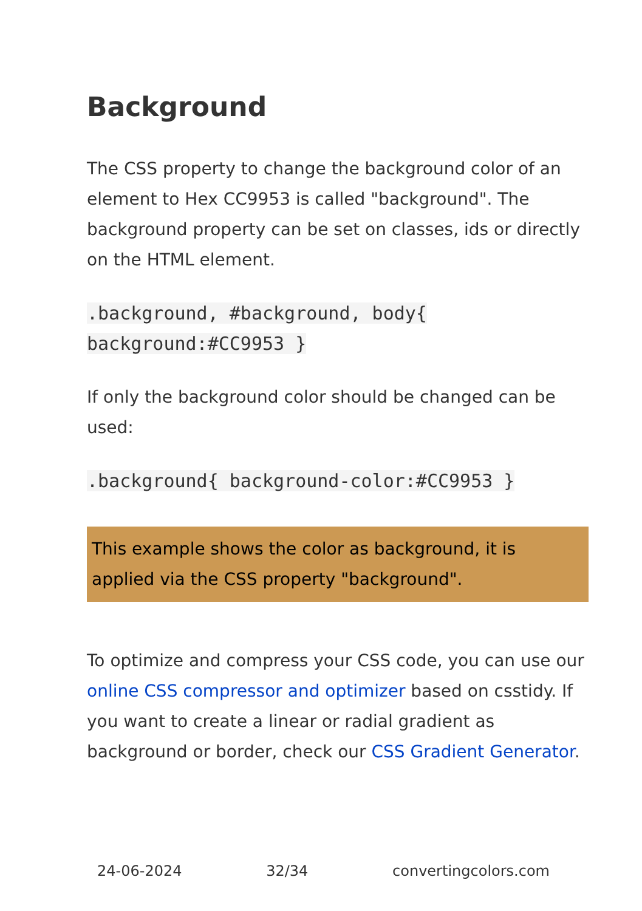Background
The CSS property to change the background color of an element to Hex CC9953 is called "background". The background property can be set on classes, ids or directly on the HTML element.
.background, #background, body{ background:#CC9953 }
If only the background color should be changed can be used:
.background{ background-color:#CC9953 }
This example shows the color as background, it is applied via the CSS property "background".
To optimize and compress your CSS code, you can use our online CSS compressor and optimizer based on csstidy. If you want to create a linear or radial gradient as background or border, check our CSS Gradient Generator.
24-06-2024 32/34 convertingcolors.com